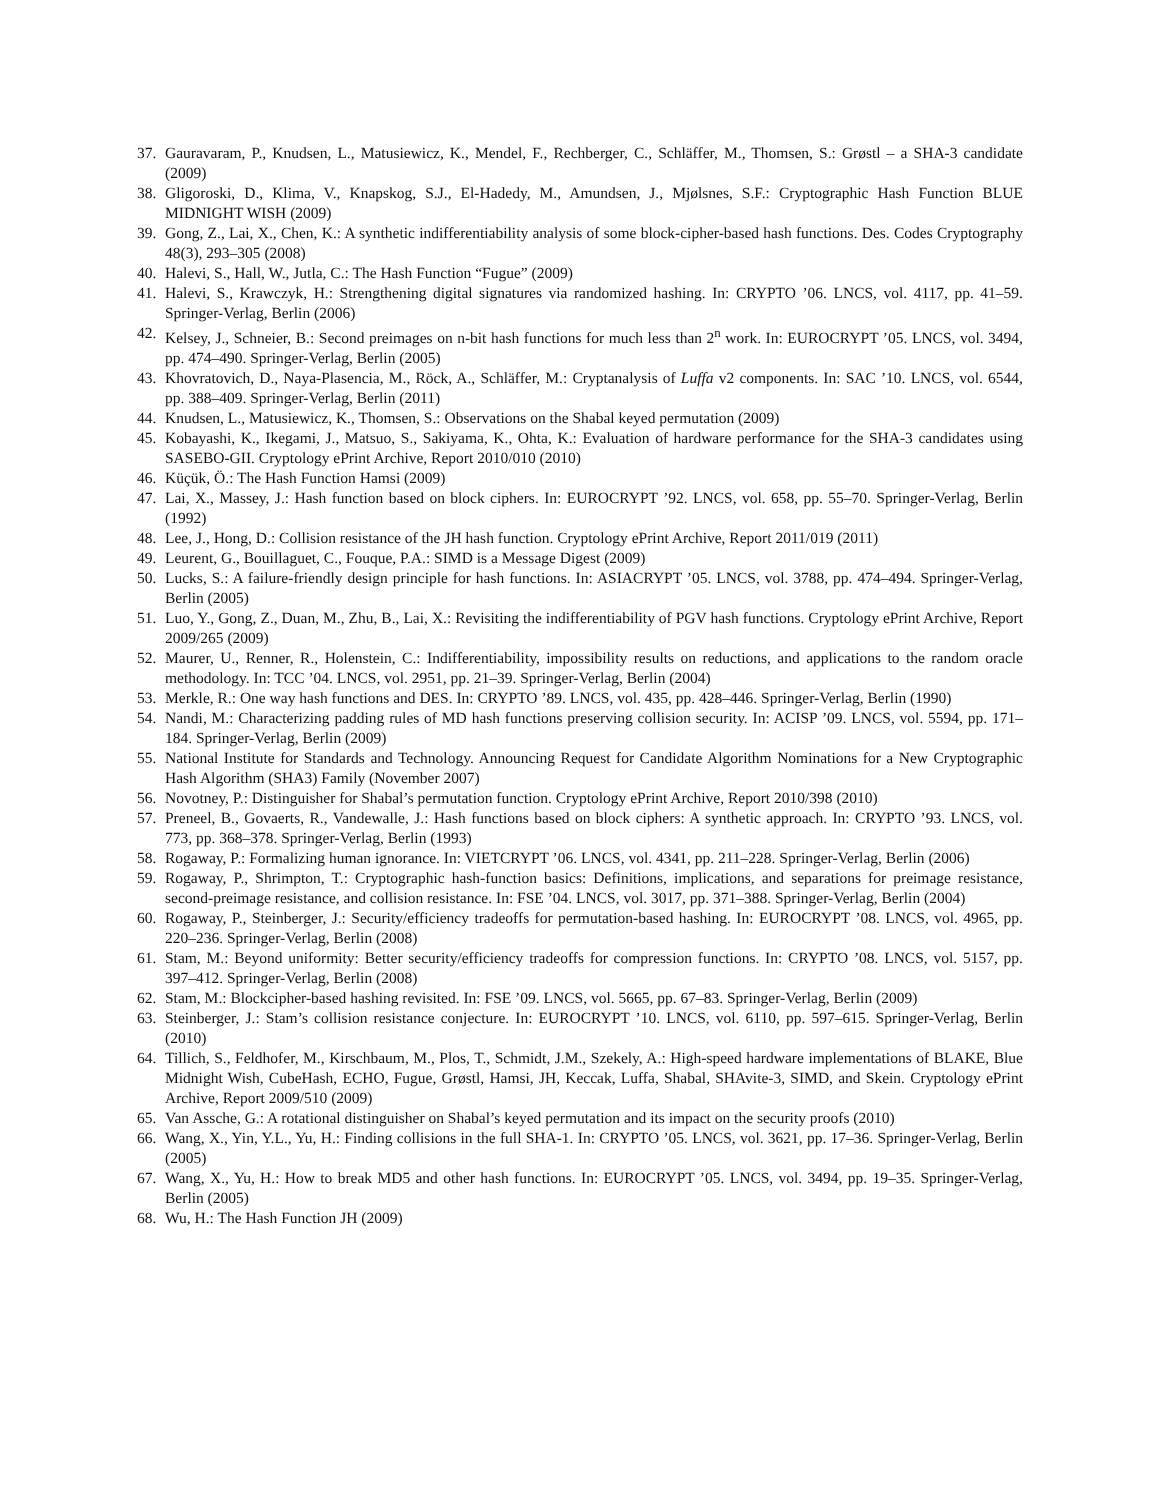37. Gauravaram, P., Knudsen, L., Matusiewicz, K., Mendel, F., Rechberger, C., Schläffer, M., Thomsen, S.: Grøstl – a SHA-3 candidate (2009)
38. Gligoroski, D., Klima, V., Knapskog, S.J., El-Hadedy, M., Amundsen, J., Mjølsnes, S.F.: Cryptographic Hash Function BLUE MIDNIGHT WISH (2009)
39. Gong, Z., Lai, X., Chen, K.: A synthetic indifferentiability analysis of some block-cipher-based hash functions. Des. Codes Cryptography 48(3), 293–305 (2008)
40. Halevi, S., Hall, W., Jutla, C.: The Hash Function “Fugue” (2009)
41. Halevi, S., Krawczyk, H.: Strengthening digital signatures via randomized hashing. In: CRYPTO ’06. LNCS, vol. 4117, pp. 41–59. Springer-Verlag, Berlin (2006)
42. Kelsey, J., Schneier, B.: Second preimages on n-bit hash functions for much less than 2<sup>n</sup> work. In: EUROCRYPT ’05. LNCS, vol. 3494, pp. 474–490. Springer-Verlag, Berlin (2005)
43. Khovratovich, D., Naya-Plasencia, M., Röck, A., Schläffer, M.: Cryptanalysis of Luffa v2 components. In: SAC ’10. LNCS, vol. 6544, pp. 388–409. Springer-Verlag, Berlin (2011)
44. Knudsen, L., Matusiewicz, K., Thomsen, S.: Observations on the Shabal keyed permutation (2009)
45. Kobayashi, K., Ikegami, J., Matsuo, S., Sakiyama, K., Ohta, K.: Evaluation of hardware performance for the SHA-3 candidates using SASEBO-GII. Cryptology ePrint Archive, Report 2010/010 (2010)
46. Küçük, Ö.: The Hash Function Hamsi (2009)
47. Lai, X., Massey, J.: Hash function based on block ciphers. In: EUROCRYPT ’92. LNCS, vol. 658, pp. 55–70. Springer-Verlag, Berlin (1992)
48. Lee, J., Hong, D.: Collision resistance of the JH hash function. Cryptology ePrint Archive, Report 2011/019 (2011)
49. Leurent, G., Bouillaguet, C., Fouque, P.A.: SIMD is a Message Digest (2009)
50. Lucks, S.: A failure-friendly design principle for hash functions. In: ASIACRYPT ’05. LNCS, vol. 3788, pp. 474–494. Springer-Verlag, Berlin (2005)
51. Luo, Y., Gong, Z., Duan, M., Zhu, B., Lai, X.: Revisiting the indifferentiability of PGV hash functions. Cryptology ePrint Archive, Report 2009/265 (2009)
52. Maurer, U., Renner, R., Holenstein, C.: Indifferentiability, impossibility results on reductions, and applications to the random oracle methodology. In: TCC ’04. LNCS, vol. 2951, pp. 21–39. Springer-Verlag, Berlin (2004)
53. Merkle, R.: One way hash functions and DES. In: CRYPTO ’89. LNCS, vol. 435, pp. 428–446. Springer-Verlag, Berlin (1990)
54. Nandi, M.: Characterizing padding rules of MD hash functions preserving collision security. In: ACISP ’09. LNCS, vol. 5594, pp. 171–184. Springer-Verlag, Berlin (2009)
55. National Institute for Standards and Technology. Announcing Request for Candidate Algorithm Nominations for a New Cryptographic Hash Algorithm (SHA3) Family (November 2007)
56. Novotney, P.: Distinguisher for Shabal’s permutation function. Cryptology ePrint Archive, Report 2010/398 (2010)
57. Preneel, B., Govaerts, R., Vandewalle, J.: Hash functions based on block ciphers: A synthetic approach. In: CRYPTO ’93. LNCS, vol. 773, pp. 368–378. Springer-Verlag, Berlin (1993)
58. Rogaway, P.: Formalizing human ignorance. In: VIETCRYPT ’06. LNCS, vol. 4341, pp. 211–228. Springer-Verlag, Berlin (2006)
59. Rogaway, P., Shrimpton, T.: Cryptographic hash-function basics: Definitions, implications, and separations for preimage resistance, second-preimage resistance, and collision resistance. In: FSE ’04. LNCS, vol. 3017, pp. 371–388. Springer-Verlag, Berlin (2004)
60. Rogaway, P., Steinberger, J.: Security/efficiency tradeoffs for permutation-based hashing. In: EUROCRYPT ’08. LNCS, vol. 4965, pp. 220–236. Springer-Verlag, Berlin (2008)
61. Stam, M.: Beyond uniformity: Better security/efficiency tradeoffs for compression functions. In: CRYPTO ’08. LNCS, vol. 5157, pp. 397–412. Springer-Verlag, Berlin (2008)
62. Stam, M.: Blockcipher-based hashing revisited. In: FSE ’09. LNCS, vol. 5665, pp. 67–83. Springer-Verlag, Berlin (2009)
63. Steinberger, J.: Stam’s collision resistance conjecture. In: EUROCRYPT ’10. LNCS, vol. 6110, pp. 597–615. Springer-Verlag, Berlin (2010)
64. Tillich, S., Feldhofer, M., Kirschbaum, M., Plos, T., Schmidt, J.M., Szekely, A.: High-speed hardware implementations of BLAKE, Blue Midnight Wish, CubeHash, ECHO, Fugue, Grøstl, Hamsi, JH, Keccak, Luffa, Shabal, SHAvite-3, SIMD, and Skein. Cryptology ePrint Archive, Report 2009/510 (2009)
65. Van Assche, G.: A rotational distinguisher on Shabal’s keyed permutation and its impact on the security proofs (2010)
66. Wang, X., Yin, Y.L., Yu, H.: Finding collisions in the full SHA-1. In: CRYPTO ’05. LNCS, vol. 3621, pp. 17–36. Springer-Verlag, Berlin (2005)
67. Wang, X., Yu, H.: How to break MD5 and other hash functions. In: EUROCRYPT ’05. LNCS, vol. 3494, pp. 19–35. Springer-Verlag, Berlin (2005)
68. Wu, H.: The Hash Function JH (2009)